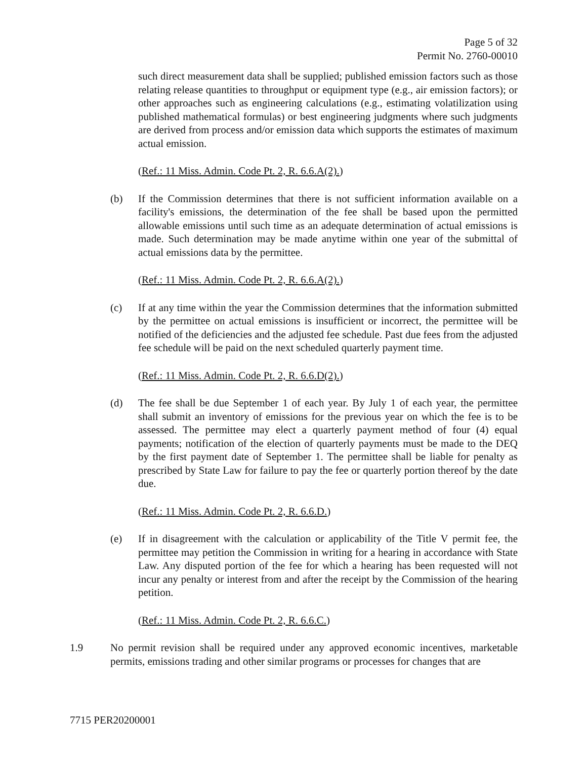Page 5 of 32
Permit No. 2760-00010
such direct measurement data shall be supplied; published emission factors such as those relating release quantities to throughput or equipment type (e.g., air emission factors); or other approaches such as engineering calculations (e.g., estimating volatilization using published mathematical formulas) or best engineering judgments where such judgments are derived from process and/or emission data which supports the estimates of maximum actual emission.
(Ref.: 11 Miss. Admin. Code Pt. 2, R. 6.6.A(2).)
(b) If the Commission determines that there is not sufficient information available on a facility's emissions, the determination of the fee shall be based upon the permitted allowable emissions until such time as an adequate determination of actual emissions is made. Such determination may be made anytime within one year of the submittal of actual emissions data by the permittee.
(Ref.: 11 Miss. Admin. Code Pt. 2, R. 6.6.A(2).)
(c) If at any time within the year the Commission determines that the information submitted by the permittee on actual emissions is insufficient or incorrect, the permittee will be notified of the deficiencies and the adjusted fee schedule. Past due fees from the adjusted fee schedule will be paid on the next scheduled quarterly payment time.
(Ref.: 11 Miss. Admin. Code Pt. 2, R. 6.6.D(2).)
(d) The fee shall be due September 1 of each year. By July 1 of each year, the permittee shall submit an inventory of emissions for the previous year on which the fee is to be assessed. The permittee may elect a quarterly payment method of four (4) equal payments; notification of the election of quarterly payments must be made to the DEQ by the first payment date of September 1. The permittee shall be liable for penalty as prescribed by State Law for failure to pay the fee or quarterly portion thereof by the date due.
(Ref.: 11 Miss. Admin. Code Pt. 2, R. 6.6.D.)
(e) If in disagreement with the calculation or applicability of the Title V permit fee, the permittee may petition the Commission in writing for a hearing in accordance with State Law. Any disputed portion of the fee for which a hearing has been requested will not incur any penalty or interest from and after the receipt by the Commission of the hearing petition.
(Ref.: 11 Miss. Admin. Code Pt. 2, R. 6.6.C.)
1.9 No permit revision shall be required under any approved economic incentives, marketable permits, emissions trading and other similar programs or processes for changes that are
7715 PER20200001